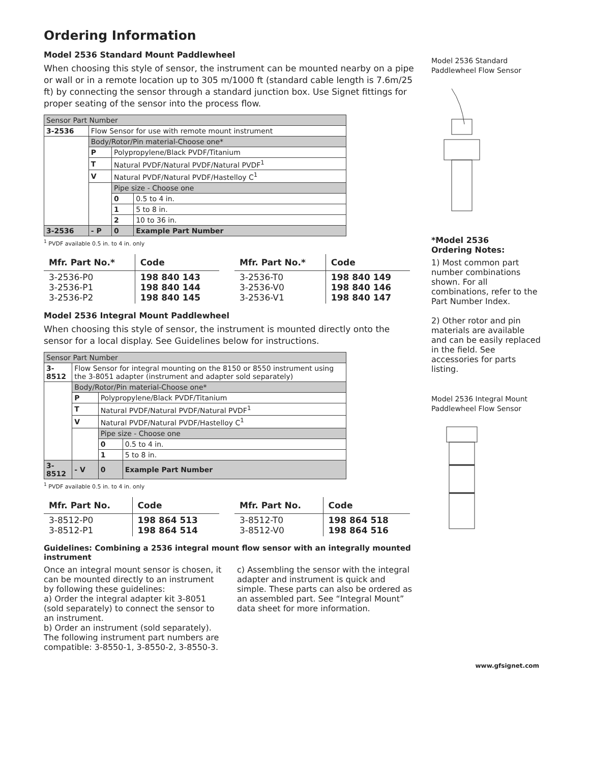Ordering Information
Model 2536 Standard Mount Paddlewheel
When choosing this style of sensor, the instrument can be mounted nearby on a pipe or wall or in a remote location up to 305 m/1000 ft (standard cable length is 7.6m/25 ft) by connecting the sensor through a standard junction box. Use Signet fittings for proper seating of the sensor into the process flow.
| Sensor Part Number | | | |
| 3-2536 | Flow Sensor for use with remote mount instrument | | |
| | Body/Rotor/Pin material-Choose one* | | |
| | P | Polypropylene/Black PVDF/Titanium | |
| | T | Natural PVDF/Natural PVDF/Natural PVDF<sup>1</sup> | |
| | V | Natural PVDF/Natural PVDF/Hastelloy C<sup>1</sup> | |
| | | Pipe size - Choose one | |
| | | 0 | 0.5 to 4 in. |
| | | 1 | 5 to 8 in. |
| | | 2 | 10 to 36 in. |
| 3-2536 | - P | 0 | Example Part Number |
<sup>1</sup> PVDF available 0.5 in. to 4 in. only
| Mfr. Part No.* | Code |
| --- | --- |
| 3-2536-P0 3-2536-P1 3-2536-P2 | 198 840 143 198 840 144 198 840 145 |
| Mfr. Part No.* | Code |
| --- | --- |
| 3-2536-T0 3-2536-V0 3-2536-V1 | 198 840 149 198 840 146 198 840 147 |
Model 2536 Integral Mount Paddlewheel
When choosing this style of sensor, the instrument is mounted directly onto the sensor for a local display. See Guidelines below for instructions.
| Sensor Part Number | | | |
| 3-8512 | Flow Sensor for integral mounting on the 8150 or 8550 instrument using the 3-8051 adapter (instrument and adapter sold separately) | | |
| | Body/Rotor/Pin material-Choose one* | | |
| | P | Polypropylene/Black PVDF/Titanium | |
| | T | Natural PVDF/Natural PVDF/Natural PVDF<sup>1</sup> | |
| | V | Natural PVDF/Natural PVDF/Hastelloy C<sup>1</sup> | |
| | | Pipe size - Choose one | |
| | | 0 | 0.5 to 4 in. |
| | | 1 | 5 to 8 in. |
| 3-8512 | - V | 0 | Example Part Number |
<sup>1</sup> PVDF available 0.5 in. to 4 in. only
| Mfr. Part No. | Code |
| --- | --- |
| 3-8512-P0 3-8512-P1 | 198 864 513 198 864 514 |
| Mfr. Part No. | Code |
| --- | --- |
| 3-8512-T0 3-8512-V0 | 198 864 518 198 864 516 |
Guidelines: Combining a 2536 integral mount flow sensor with an integrally mounted instrument
Once an integral mount sensor is chosen, it can be mounted directly to an instrument by following these guidelines:
a) Order the integral adapter kit 3-8051 (sold separately) to connect the sensor to an instrument.
b) Order an instrument (sold separately). The following instrument part numbers are compatible: 3-8550-1, 3-8550-2, 3-8550-3.
c) Assembling the sensor with the integral adapter and instrument is quick and simple. These parts can also be ordered as an assembled part. See “Integral Mount” data sheet for more information.
Model 2536 Standard Paddlewheel Flow Sensor
*Model 2536
Ordering Notes:
1) Most common part number combinations shown. For all combinations, refer to the Part Number Index.
2) Other rotor and pin materials are available and can be easily replaced in the field. See accessories for parts listing.
Model 2536 Integral Mount Paddlewheel Flow Sensor
www.gfsignet.com